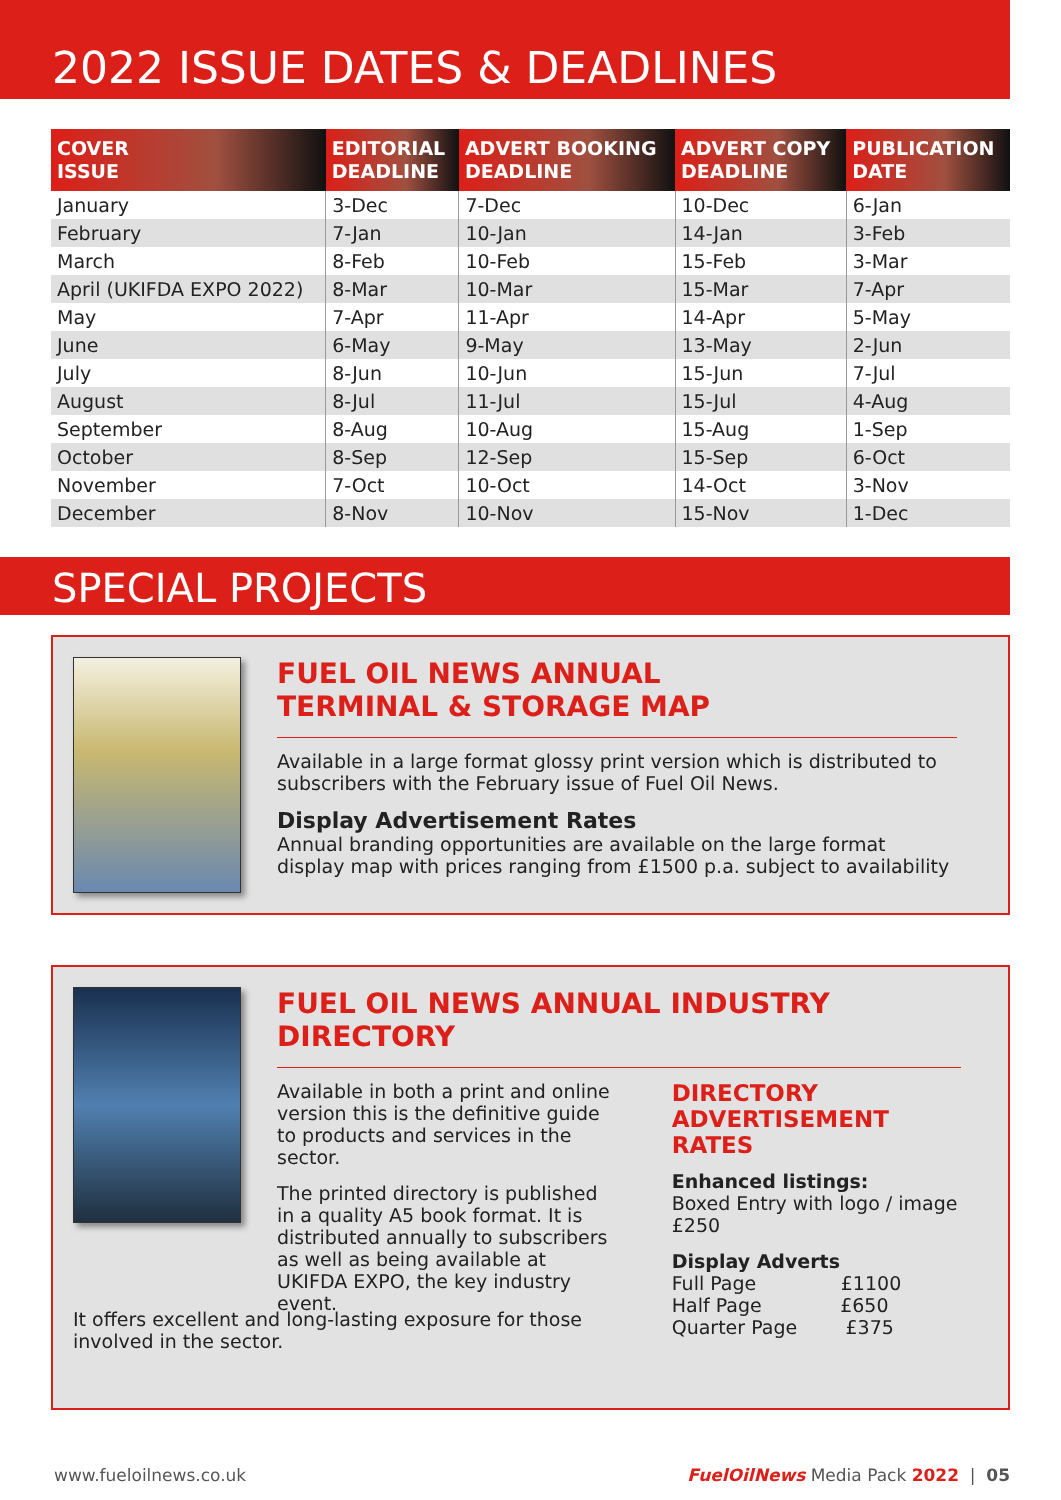2022 ISSUE DATES & DEADLINES
| COVER ISSUE | EDITORIAL DEADLINE | ADVERT BOOKING DEADLINE | ADVERT COPY DEADLINE | PUBLICATION DATE |
| --- | --- | --- | --- | --- |
| January | 3-Dec | 7-Dec | 10-Dec | 6-Jan |
| February | 7-Jan | 10-Jan | 14-Jan | 3-Feb |
| March | 8-Feb | 10-Feb | 15-Feb | 3-Mar |
| April (UKIFDA EXPO 2022) | 8-Mar | 10-Mar | 15-Mar | 7-Apr |
| May | 7-Apr | 11-Apr | 14-Apr | 5-May |
| June | 6-May | 9-May | 13-May | 2-Jun |
| July | 8-Jun | 10-Jun | 15-Jun | 7-Jul |
| August | 8-Jul | 11-Jul | 15-Jul | 4-Aug |
| September | 8-Aug | 10-Aug | 15-Aug | 1-Sep |
| October | 8-Sep | 12-Sep | 15-Sep | 6-Oct |
| November | 7-Oct | 10-Oct | 14-Oct | 3-Nov |
| December | 8-Nov | 10-Nov | 15-Nov | 1-Dec |
SPECIAL PROJECTS
FUEL OIL NEWS ANNUAL
TERMINAL & STORAGE MAP
Available in a large format glossy print version which is distributed to subscribers with the February issue of Fuel Oil News.
Display Advertisement Rates
Annual branding opportunities are available on the large format display map with prices ranging from £1500 p.a. subject to availability
FUEL OIL NEWS ANNUAL INDUSTRY DIRECTORY
Available in both a print and online version this is the definitive guide to products and services in the sector.
The printed directory is published in a quality A5 book format. It is distributed annually to subscribers as well as being available at UKIFDA EXPO, the key industry event.
DIRECTORY
ADVERTISEMENT RATES
Enhanced listings:
Boxed Entry with logo / image
£250
Display Adverts
Full Page £1100
Half Page £650
Quarter Page £375
It offers excellent and long-lasting exposure for those involved in the sector.
www.fueloilnews.co.uk FuelOilNews Media Pack 2022 | 05